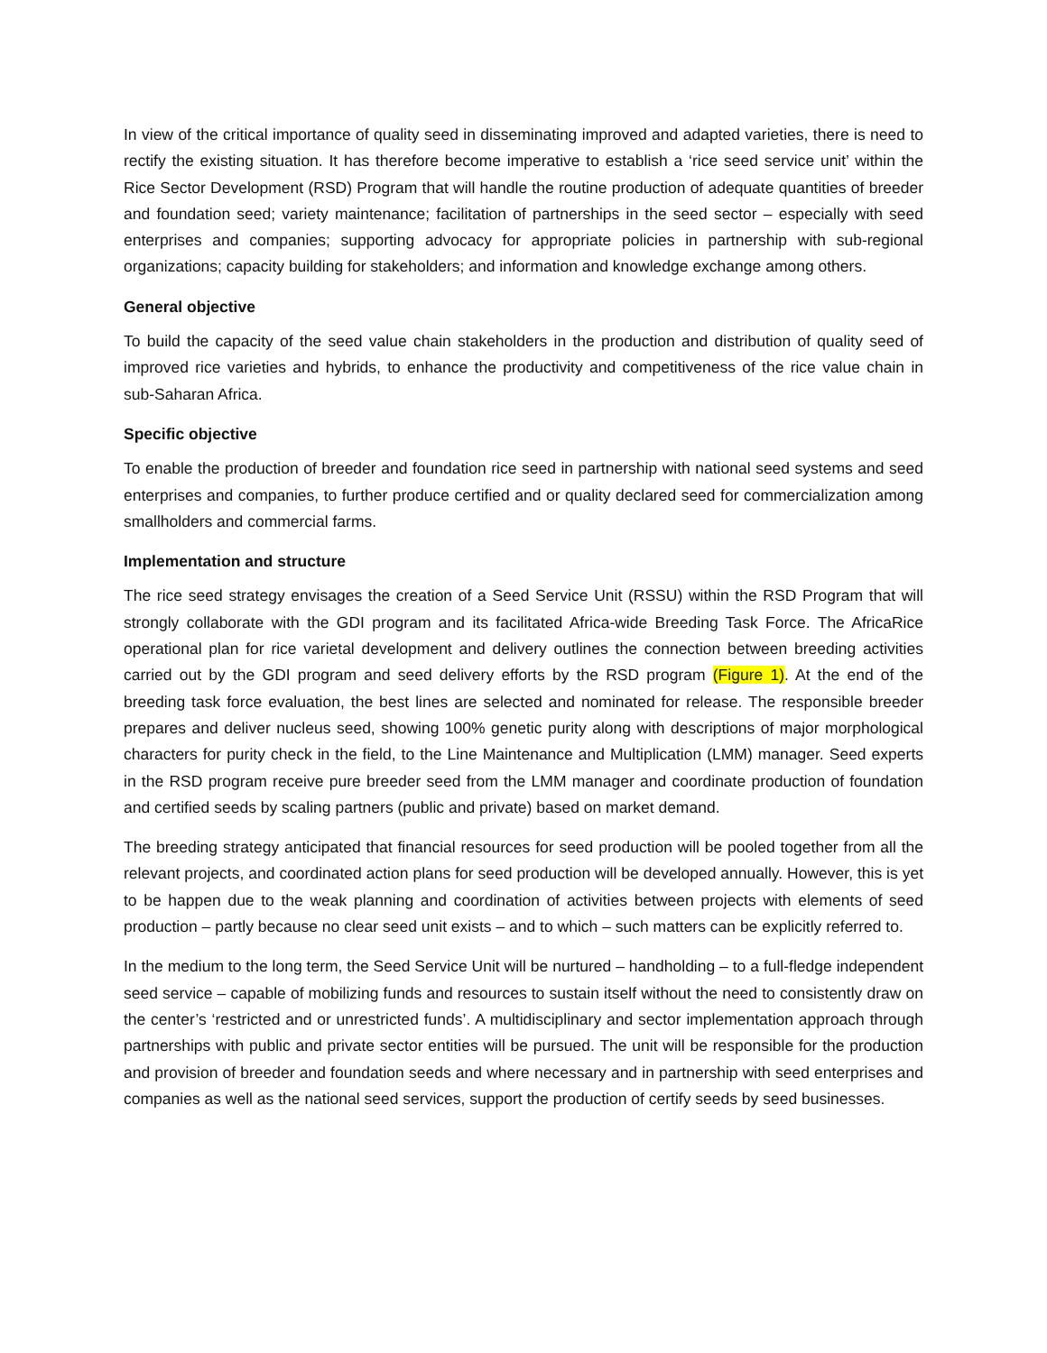In view of the critical importance of quality seed in disseminating improved and adapted varieties, there is need to rectify the existing situation. It has therefore become imperative to establish a ‘rice seed service unit’ within the Rice Sector Development (RSD) Program that will handle the routine production of adequate quantities of breeder and foundation seed; variety maintenance; facilitation of partnerships in the seed sector – especially with seed enterprises and companies; supporting advocacy for appropriate policies in partnership with sub-regional organizations; capacity building for stakeholders; and information and knowledge exchange among others.
General objective
To build the capacity of the seed value chain stakeholders in the production and distribution of quality seed of improved rice varieties and hybrids, to enhance the productivity and competitiveness of the rice value chain in sub-Saharan Africa.
Specific objective
To enable the production of breeder and foundation rice seed in partnership with national seed systems and seed enterprises and companies, to further produce certified and or quality declared seed for commercialization among smallholders and commercial farms.
Implementation and structure
The rice seed strategy envisages the creation of a Seed Service Unit (RSSU) within the RSD Program that will strongly collaborate with the GDI program and its facilitated Africa-wide Breeding Task Force. The AfricaRice operational plan for rice varietal development and delivery outlines the connection between breeding activities carried out by the GDI program and seed delivery efforts by the RSD program (Figure 1). At the end of the breeding task force evaluation, the best lines are selected and nominated for release. The responsible breeder prepares and deliver nucleus seed, showing 100% genetic purity along with descriptions of major morphological characters for purity check in the field, to the Line Maintenance and Multiplication (LMM) manager. Seed experts in the RSD program receive pure breeder seed from the LMM manager and coordinate production of foundation and certified seeds by scaling partners (public and private) based on market demand.
The breeding strategy anticipated that financial resources for seed production will be pooled together from all the relevant projects, and coordinated action plans for seed production will be developed annually. However, this is yet to be happen due to the weak planning and coordination of activities between projects with elements of seed production – partly because no clear seed unit exists – and to which – such matters can be explicitly referred to.
In the medium to the long term, the Seed Service Unit will be nurtured – handholding – to a full-fledge independent seed service – capable of mobilizing funds and resources to sustain itself without the need to consistently draw on the center’s ‘restricted and or unrestricted funds’. A multidisciplinary and sector implementation approach through partnerships with public and private sector entities will be pursued. The unit will be responsible for the production and provision of breeder and foundation seeds and where necessary and in partnership with seed enterprises and companies as well as the national seed services, support the production of certify seeds by seed businesses.